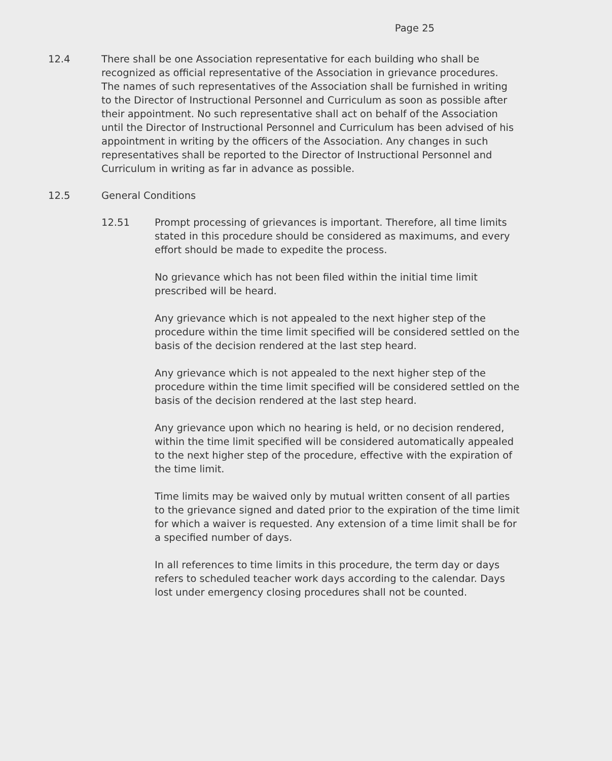Page 25
12.4 There shall be one Association representative for each building who shall be recognized as official representative of the Association in grievance procedures. The names of such representatives of the Association shall be furnished in writing to the Director of Instructional Personnel and Curriculum as soon as possible after their appointment. No such representative shall act on behalf of the Association until the Director of Instructional Personnel and Curriculum has been advised of his appointment in writing by the officers of the Association. Any changes in such representatives shall be reported to the Director of Instructional Personnel and Curriculum in writing as far in advance as possible.
12.5 General Conditions
12.51 Prompt processing of grievances is important. Therefore, all time limits stated in this procedure should be considered as maximums, and every effort should be made to expedite the process.
No grievance which has not been filed within the initial time limit prescribed will be heard.
Any grievance which is not appealed to the next higher step of the procedure within the time limit specified will be considered settled on the basis of the decision rendered at the last step heard.
Any grievance which is not appealed to the next higher step of the procedure within the time limit specified will be considered settled on the basis of the decision rendered at the last step heard.
Any grievance upon which no hearing is held, or no decision rendered, within the time limit specified will be considered automatically appealed to the next higher step of the procedure, effective with the expiration of the time limit.
Time limits may be waived only by mutual written consent of all parties to the grievance signed and dated prior to the expiration of the time limit for which a waiver is requested. Any extension of a time limit shall be for a specified number of days.
In all references to time limits in this procedure, the term day or days refers to scheduled teacher work days according to the calendar. Days lost under emergency closing procedures shall not be counted.